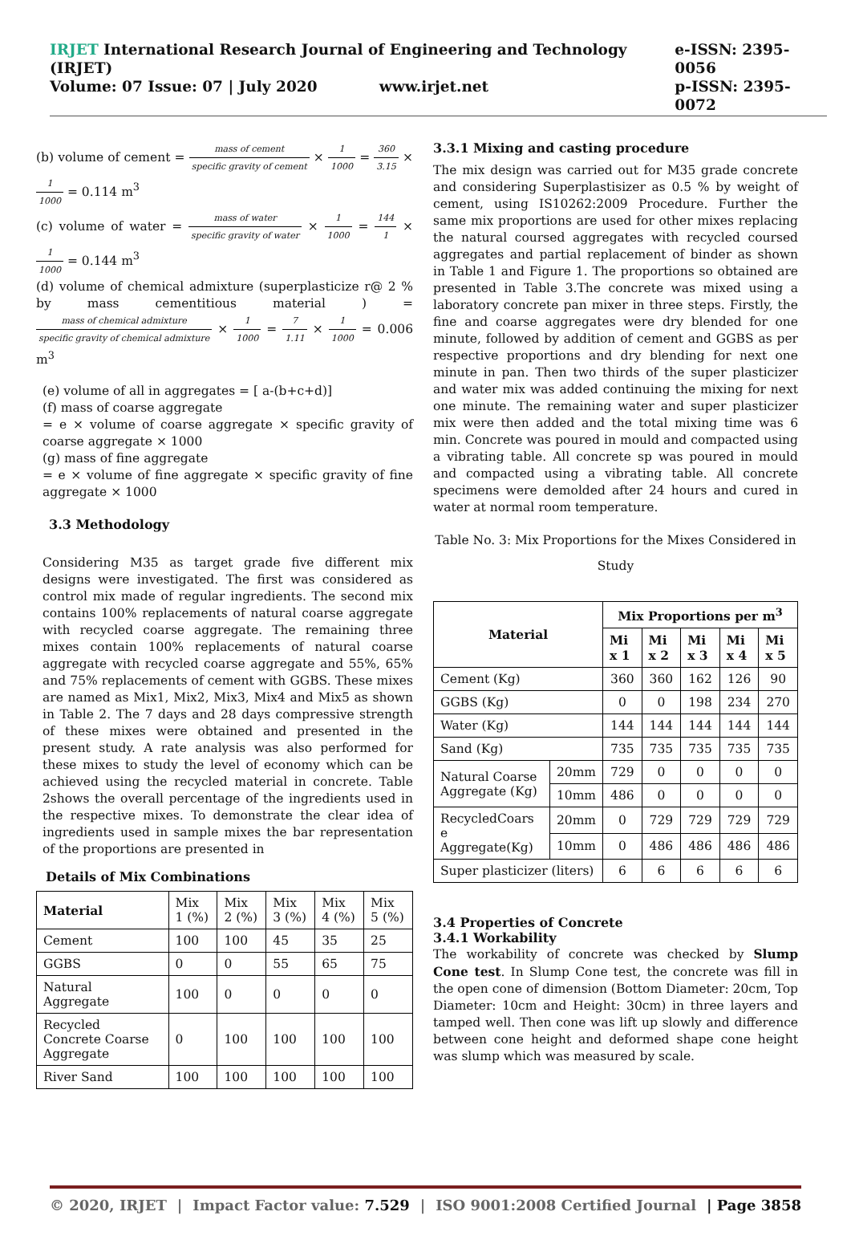IRJET International Research Journal of Engineering and Technology (IRJET)
Volume: 07 Issue: 07 | July 2020 www.irjet.net
e-ISSN: 2395-0056
p-ISSN: 2395-0072
(b) volume of cement = mass of cement specific gravity of cement × 1 1000 = 360 3.15 × 1 1000 = 0.114 m<sup>3</sup>
(c) volume of water = mass of water specific gravity of water × 1 1000 = 144 1 × 1 1000 = 0.144 m<sup>3</sup>
(d) volume of chemical admixture (superplasticize r@ 2 % by mass cementitious material ) = mass of chemical admixture specific gravity of chemical admixture × 1 1000 = 7 1.11 × 1 1000 = 0.006 m<sup>3</sup>
(e) volume of all in aggregates = [ a-(b+c+d)]
(f) mass of coarse aggregate
= e × volume of coarse aggregate × specific gravity of coarse aggregate × 1000
(g) mass of fine aggregate
= e × volume of fine aggregate × specific gravity of fine aggregate × 1000
3.3 Methodology
Considering M35 as target grade five different mix designs were investigated. The first was considered as control mix made of regular ingredients. The second mix contains 100% replacements of natural coarse aggregate with recycled coarse aggregate. The remaining three mixes contain 100% replacements of natural coarse aggregate with recycled coarse aggregate and 55%, 65% and 75% replacements of cement with GGBS. These mixes are named as Mix1, Mix2, Mix3, Mix4 and Mix5 as shown in Table 2. The 7 days and 28 days compressive strength of these mixes were obtained and presented in the present study. A rate analysis was also performed for these mixes to study the level of economy which can be achieved using the recycled material in concrete. Table 2shows the overall percentage of the ingredients used in the respective mixes. To demonstrate the clear idea of ingredients used in sample mixes the bar representation of the proportions are presented in
Details of Mix Combinations
| Material | Mix 1 (%) | Mix 2 (%) | Mix 3 (%) | Mix 4 (%) | Mix 5 (%) |
| Cement | 100 | 100 | 45 | 35 | 25 |
| GGBS | 0 | 0 | 55 | 65 | 75 |
| Natural Aggregate | 100 | 0 | 0 | 0 | 0 |
| Recycled Concrete Coarse Aggregate | 0 | 100 | 100 | 100 | 100 |
| River Sand | 100 | 100 | 100 | 100 | 100 |
3.3.1 Mixing and casting procedure
The mix design was carried out for M35 grade concrete and considering Superplastisizer as 0.5 % by weight of cement, using IS10262:2009 Procedure. Further the same mix proportions are used for other mixes replacing the natural coursed aggregates with recycled coursed aggregates and partial replacement of binder as shown in Table 1 and Figure 1. The proportions so obtained are presented in Table 3.The concrete was mixed using a laboratory concrete pan mixer in three steps. Firstly, the fine and coarse aggregates were dry blended for one minute, followed by addition of cement and GGBS as per respective proportions and dry blending for next one minute in pan. Then two thirds of the super plasticizer and water mix was added continuing the mixing for next one minute. The remaining water and super plasticizer mix were then added and the total mixing time was 6 min. Concrete was poured in mould and compacted using a vibrating table. All concrete sp was poured in mould and compacted using a vibrating table. All concrete specimens were demolded after 24 hours and cured in water at normal room temperature.
Table No. 3: Mix Proportions for the Mixes Considered in Study
| Material | | Mix Proportions per m<sup>3</sup> | | | | |
| --- | --- | --- | --- | --- | --- | --- |
| | | Mi x 1 | Mi x 2 | Mi x 3 | Mi x 4 | Mi x 5 |
| Cement (Kg) | | 360 | 360 | 162 | 126 | 90 |
| GGBS (Kg) | | 0 | 0 | 198 | 234 | 270 |
| Water (Kg) | | 144 | 144 | 144 | 144 | 144 |
| Sand (Kg) | | 735 | 735 | 735 | 735 | 735 |
| Natural Coarse Aggregate (Kg) | 20mm | 729 | 0 | 0 | 0 | 0 |
| | 10mm | 486 | 0 | 0 | 0 | 0 |
| RecycledCoars e Aggregate(Kg) | 20mm | 0 | 729 | 729 | 729 | 729 |
| | 10mm | 0 | 486 | 486 | 486 | 486 |
| Super plasticizer (liters) | | 6 | 6 | 6 | 6 | 6 |
3.4 Properties of Concrete
3.4.1 Workability
The workability of concrete was checked by Slump Cone test. In Slump Cone test, the concrete was fill in the open cone of dimension (Bottom Diameter: 20cm, Top Diameter: 10cm and Height: 30cm) in three layers and tamped well. Then cone was lift up slowly and difference between cone height and deformed shape cone height was slump which was measured by scale.
© 2020, IRJET | Impact Factor value: 7.529 | ISO 9001:2008 Certified Journal | Page 3858